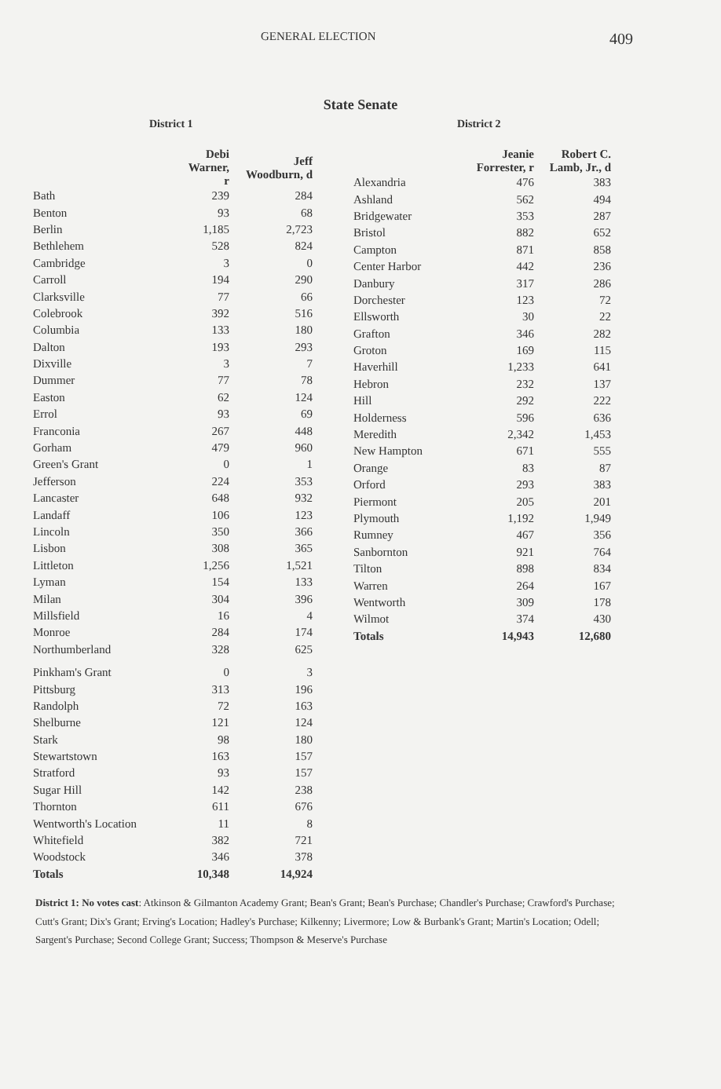GENERAL ELECTION 409
State Senate
District 1
| | Debi Warner, r | Jeff Woodburn, d |
| --- | --- | --- |
| Bath | 239 | 284 |
| Benton | 93 | 68 |
| Berlin | 1,185 | 2,723 |
| Bethlehem | 528 | 824 |
| Cambridge | 3 | 0 |
| Carroll | 194 | 290 |
| Clarksville | 77 | 66 |
| Colebrook | 392 | 516 |
| Columbia | 133 | 180 |
| Dalton | 193 | 293 |
| Dixville | 3 | 7 |
| Dummer | 77 | 78 |
| Easton | 62 | 124 |
| Errol | 93 | 69 |
| Franconia | 267 | 448 |
| Gorham | 479 | 960 |
| Green's Grant | 0 | 1 |
| Jefferson | 224 | 353 |
| Lancaster | 648 | 932 |
| Landaff | 106 | 123 |
| Lincoln | 350 | 366 |
| Lisbon | 308 | 365 |
| Littleton | 1,256 | 1,521 |
| Lyman | 154 | 133 |
| Milan | 304 | 396 |
| Millsfield | 16 | 4 |
| Monroe | 284 | 174 |
| Northumberland | 328 | 625 |
| Pinkham's Grant | 0 | 3 |
| Pittsburg | 313 | 196 |
| Randolph | 72 | 163 |
| Shelburne | 121 | 124 |
| Stark | 98 | 180 |
| Stewartstown | 163 | 157 |
| Stratford | 93 | 157 |
| Sugar Hill | 142 | 238 |
| Thornton | 611 | 676 |
| Wentworth's Location | 11 | 8 |
| Whitefield | 382 | 721 |
| Woodstock | 346 | 378 |
| Totals | 10,348 | 14,924 |
District 2
| | Jeanie Forrester, r | Robert C. Lamb, Jr., d |
| --- | --- | --- |
| Alexandria | 476 | 383 |
| Ashland | 562 | 494 |
| Bridgewater | 353 | 287 |
| Bristol | 882 | 652 |
| Campton | 871 | 858 |
| Center Harbor | 442 | 236 |
| Danbury | 317 | 286 |
| Dorchester | 123 | 72 |
| Ellsworth | 30 | 22 |
| Grafton | 346 | 282 |
| Groton | 169 | 115 |
| Haverhill | 1,233 | 641 |
| Hebron | 232 | 137 |
| Hill | 292 | 222 |
| Holderness | 596 | 636 |
| Meredith | 2,342 | 1,453 |
| New Hampton | 671 | 555 |
| Orange | 83 | 87 |
| Orford | 293 | 383 |
| Piermont | 205 | 201 |
| Plymouth | 1,192 | 1,949 |
| Rumney | 467 | 356 |
| Sanbornton | 921 | 764 |
| Tilton | 898 | 834 |
| Warren | 264 | 167 |
| Wentworth | 309 | 178 |
| Wilmot | 374 | 430 |
| Totals | 14,943 | 12,680 |
District 1: No votes cast: Atkinson & Gilmanton Academy Grant; Bean's Grant; Bean's Purchase; Chandler's Purchase; Crawford's Purchase; Cutt's Grant; Dix's Grant; Erving's Location; Hadley's Purchase; Kilkenny; Livermore; Low & Burbank's Grant; Martin's Location; Odell; Sargent's Purchase; Second College Grant; Success; Thompson & Meserve's Purchase